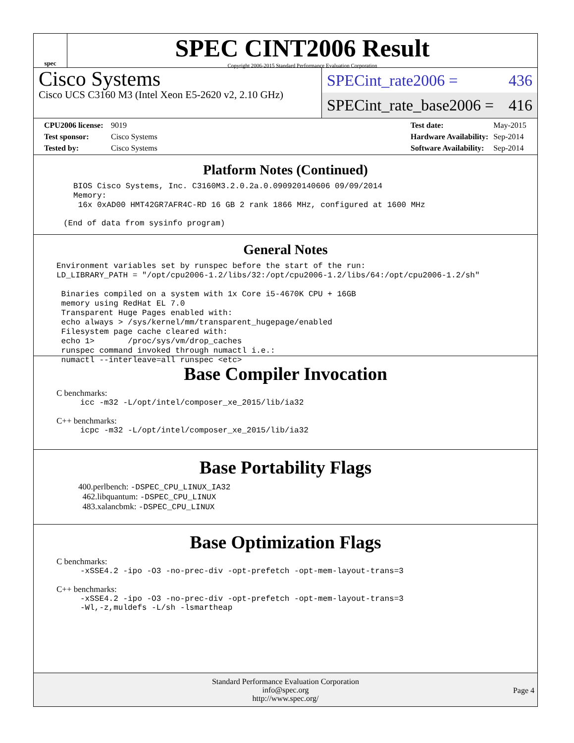spec
SPEC CINT2006 Result
Copyright 2006-2015 Standard Performance Evaluation Corporation
Cisco Systems
Cisco UCS C3160 M3 (Intel Xeon E5-2620 v2, 2.10 GHz)
SPECint_rate2006 = 436
SPECint_rate_base2006 = 416
| CPU2006 license: | 9019 |
| Test sponsor: | Cisco Systems |
| Tested by: | Cisco Systems |
| Test date: | May-2015 |
| Hardware Availability: | Sep-2014 |
| Software Availability: | Sep-2014 |
Platform Notes (Continued)
BIOS Cisco Systems, Inc. C3160M3.2.0.2a.0.090920140606 09/09/2014
Memory:
 16x 0xAD00 HMT42GR7AFR4C-RD 16 GB 2 rank 1866 MHz, configured at 1600 MHz
(End of data from sysinfo program)
General Notes
Environment variables set by runspec before the start of the run:
LD_LIBRARY_PATH = "/opt/cpu2006-1.2/libs/32:/opt/cpu2006-1.2/libs/64:/opt/cpu2006-1.2/sh"

 Binaries compiled on a system with 1x Core i5-4670K CPU + 16GB
 memory using RedHat EL 7.0
 Transparent Huge Pages enabled with:
 echo always > /sys/kernel/mm/transparent_hugepage/enabled
 Filesystem page cache cleared with:
 echo 1>       /proc/sys/vm/drop_caches
 runspec command invoked through numactl i.e.:
 numactl --interleave=all runspec <etc>
Base Compiler Invocation
C benchmarks:
icc -m32 -L/opt/intel/composer_xe_2015/lib/ia32
C++ benchmarks:
icpc -m32 -L/opt/intel/composer_xe_2015/lib/ia32
Base Portability Flags
400.perlbench: -DSPEC_CPU_LINUX_IA32
462.libquantum: -DSPEC_CPU_LINUX
483.xalancbmk: -DSPEC_CPU_LINUX
Base Optimization Flags
C benchmarks:
-xSSE4.2 -ipo -O3 -no-prec-div -opt-prefetch -opt-mem-layout-trans=3
C++ benchmarks:
-xSSE4.2 -ipo -O3 -no-prec-div -opt-prefetch -opt-mem-layout-trans=3
-Wl,-z,muldefs -L/sh -lsmartheap
Standard Performance Evaluation Corporation
info@spec.org
http://www.spec.org/
Page 4